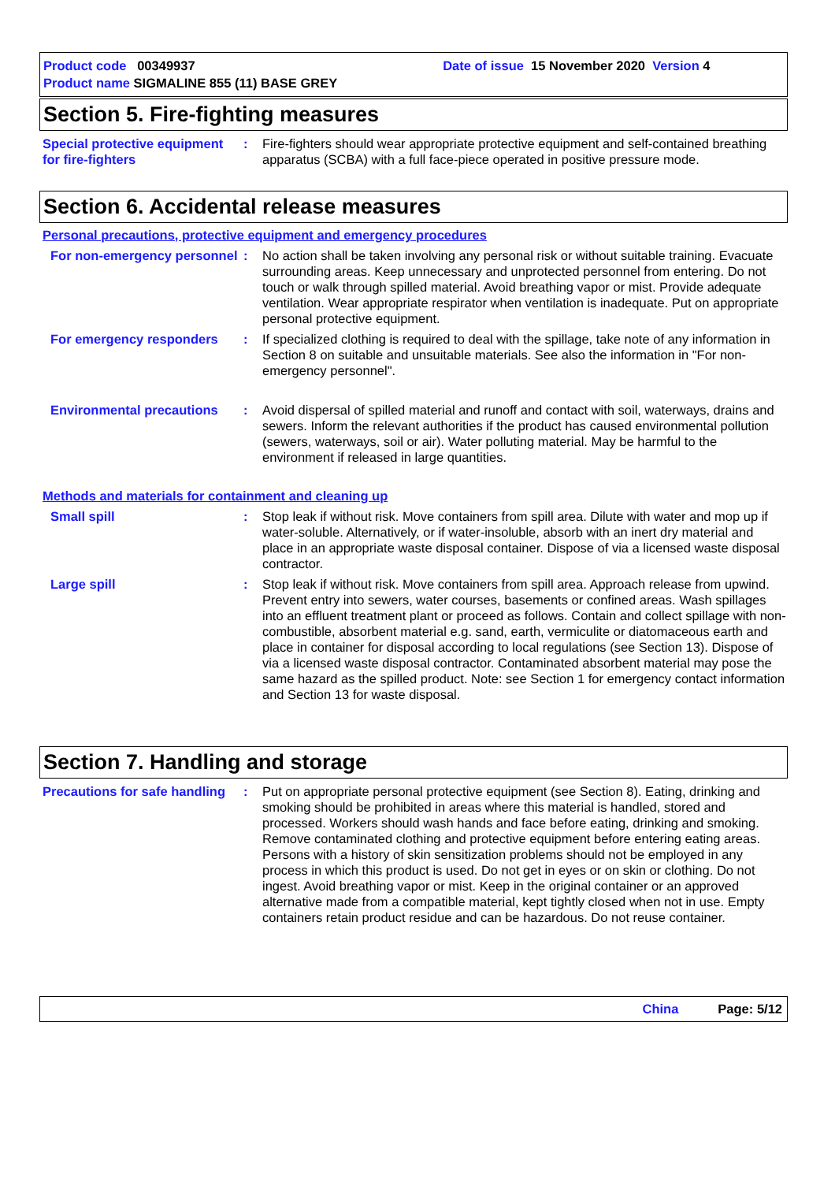Product code 00349937 Date of issue 15 November 2020 Version 4
Product name SIGMALINE 855 (11) BASE GREY
Section 5. Fire-fighting measures
Special protective equipment for fire-fighters
: Fire-fighters should wear appropriate protective equipment and self-contained breathing apparatus (SCBA) with a full face-piece operated in positive pressure mode.
Section 6. Accidental release measures
Personal precautions, protective equipment and emergency procedures
For non-emergency personnel
: No action shall be taken involving any personal risk or without suitable training. Evacuate surrounding areas. Keep unnecessary and unprotected personnel from entering. Do not touch or walk through spilled material. Avoid breathing vapor or mist. Provide adequate ventilation. Wear appropriate respirator when ventilation is inadequate. Put on appropriate personal protective equipment.
For emergency responders : If specialized clothing is required to deal with the spillage, take note of any information in Section 8 on suitable and unsuitable materials. See also the information in "For non-emergency personnel".
Environmental precautions
: Avoid dispersal of spilled material and runoff and contact with soil, waterways, drains and sewers. Inform the relevant authorities if the product has caused environmental pollution (sewers, waterways, soil or air). Water polluting material. May be harmful to the environment if released in large quantities.
Methods and materials for containment and cleaning up
Small spill : Stop leak if without risk. Move containers from spill area. Dilute with water and mop up if water-soluble. Alternatively, or if water-insoluble, absorb with an inert dry material and place in an appropriate waste disposal container. Dispose of via a licensed waste disposal contractor.
Large spill : Stop leak if without risk. Move containers from spill area. Approach release from upwind. Prevent entry into sewers, water courses, basements or confined areas. Wash spillages into an effluent treatment plant or proceed as follows. Contain and collect spillage with non-combustible, absorbent material e.g. sand, earth, vermiculite or diatomaceous earth and place in container for disposal according to local regulations (see Section 13). Dispose of via a licensed waste disposal contractor. Contaminated absorbent material may pose the same hazard as the spilled product. Note: see Section 1 for emergency contact information and Section 13 for waste disposal.
Section 7. Handling and storage
Precautions for safe handling
: Put on appropriate personal protective equipment (see Section 8). Eating, drinking and smoking should be prohibited in areas where this material is handled, stored and processed. Workers should wash hands and face before eating, drinking and smoking. Remove contaminated clothing and protective equipment before entering eating areas. Persons with a history of skin sensitization problems should not be employed in any process in which this product is used. Do not get in eyes or on skin or clothing. Do not ingest. Avoid breathing vapor or mist. Keep in the original container or an approved alternative made from a compatible material, kept tightly closed when not in use. Empty containers retain product residue and can be hazardous. Do not reuse container.
China Page: 5/12